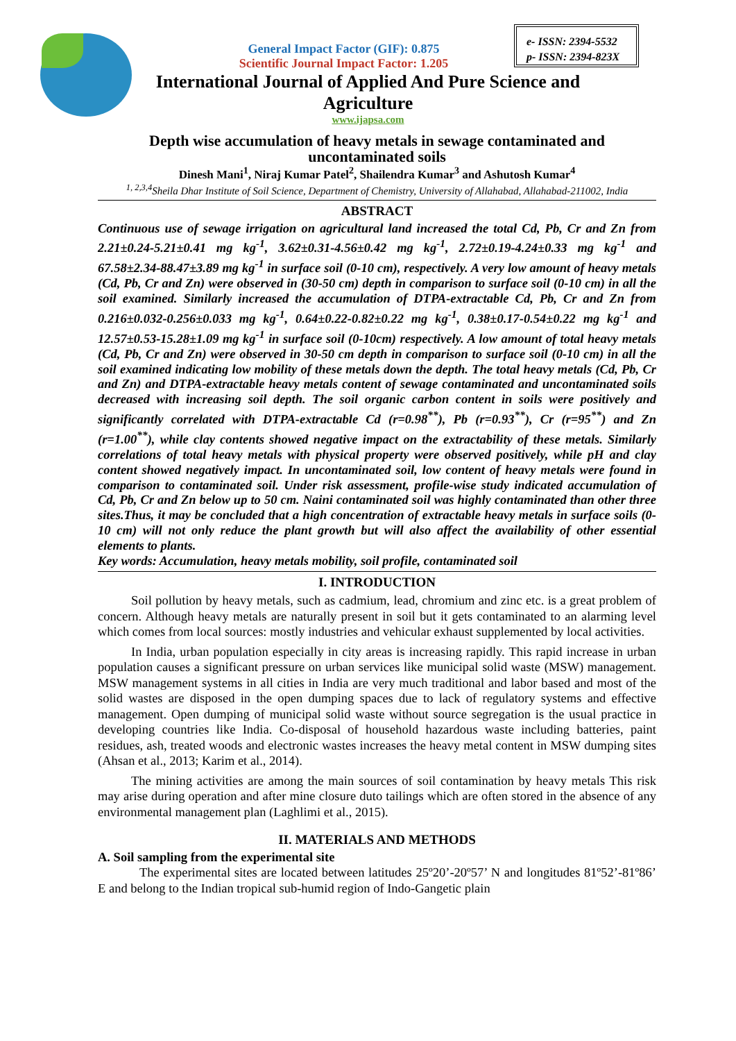e- ISSN: 2394-5532
p- ISSN: 2394-823X
General Impact Factor (GIF): 0.875
Scientific Journal Impact Factor: 1.205
International Journal of Applied And Pure Science and
Agriculture
www.ijapsa.com
Depth wise accumulation of heavy metals in sewage contaminated and uncontaminated soils
Dinesh Mani<sup>1</sup>, Niraj Kumar Patel<sup>2</sup>, Shailendra Kumar<sup>3</sup> and Ashutosh Kumar<sup>4</sup>
<sup>1, 2,3,4</sup>Sheila Dhar Institute of Soil Science, Department of Chemistry, University of Allahabad, Allahabad-211002, India
ABSTRACT
Continuous use of sewage irrigation on agricultural land increased the total Cd, Pb, Cr and Zn from 2.21±0.24-5.21±0.41 mg kg<sup>-1</sup>, 3.62±0.31-4.56±0.42 mg kg<sup>-1</sup>, 2.72±0.19-4.24±0.33 mg kg<sup>-1</sup> and 67.58±2.34-88.47±3.89 mg kg<sup>-1</sup> in surface soil (0-10 cm), respectively. A very low amount of heavy metals (Cd, Pb, Cr and Zn) were observed in (30-50 cm) depth in comparison to surface soil (0-10 cm) in all the soil examined. Similarly increased the accumulation of DTPA-extractable Cd, Pb, Cr and Zn from 0.216±0.032-0.256±0.033 mg kg<sup>-1</sup>, 0.64±0.22-0.82±0.22 mg kg<sup>-1</sup>, 0.38±0.17-0.54±0.22 mg kg<sup>-1</sup> and 12.57±0.53-15.28±1.09 mg kg<sup>-1</sup> in surface soil (0-10cm) respectively. A low amount of total heavy metals (Cd, Pb, Cr and Zn) were observed in 30-50 cm depth in comparison to surface soil (0-10 cm) in all the soil examined indicating low mobility of these metals down the depth. The total heavy metals (Cd, Pb, Cr and Zn) and DTPA-extractable heavy metals content of sewage contaminated and uncontaminated soils decreased with increasing soil depth. The soil organic carbon content in soils were positively and significantly correlated with DTPA-extractable Cd (r=0.98<sup>**</sup>), Pb (r=0.93<sup>**</sup>), Cr (r=95<sup>**</sup>) and Zn (r=1.00<sup>**</sup>), while clay contents showed negative impact on the extractability of these metals. Similarly correlations of total heavy metals with physical property were observed positively, while pH and clay content showed negatively impact. In uncontaminated soil, low content of heavy metals were found in comparison to contaminated soil. Under risk assessment, profile-wise study indicated accumulation of Cd, Pb, Cr and Zn below up to 50 cm. Naini contaminated soil was highly contaminated than other three sites.Thus, it may be concluded that a high concentration of extractable heavy metals in surface soils (0-10 cm) will not only reduce the plant growth but will also affect the availability of other essential elements to plants.
Key words: Accumulation, heavy metals mobility, soil profile, contaminated soil
I. INTRODUCTION
Soil pollution by heavy metals, such as cadmium, lead, chromium and zinc etc. is a great problem of concern. Although heavy metals are naturally present in soil but it gets contaminated to an alarming level which comes from local sources: mostly industries and vehicular exhaust supplemented by local activities.
In India, urban population especially in city areas is increasing rapidly. This rapid increase in urban population causes a significant pressure on urban services like municipal solid waste (MSW) management. MSW management systems in all cities in India are very much traditional and labor based and most of the solid wastes are disposed in the open dumping spaces due to lack of regulatory systems and effective management. Open dumping of municipal solid waste without source segregation is the usual practice in developing countries like India. Co-disposal of household hazardous waste including batteries, paint residues, ash, treated woods and electronic wastes increases the heavy metal content in MSW dumping sites (Ahsan et al., 2013; Karim et al., 2014).
The mining activities are among the main sources of soil contamination by heavy metals This risk may arise during operation and after mine closure duto tailings which are often stored in the absence of any environmental management plan (Laghlimi et al., 2015).
II. MATERIALS AND METHODS
A. Soil sampling from the experimental site
The experimental sites are located between latitudes 25º20’-20º57’ N and longitudes 81º52’-81º86’ E and belong to the Indian tropical sub-humid region of Indo-Gangetic plain